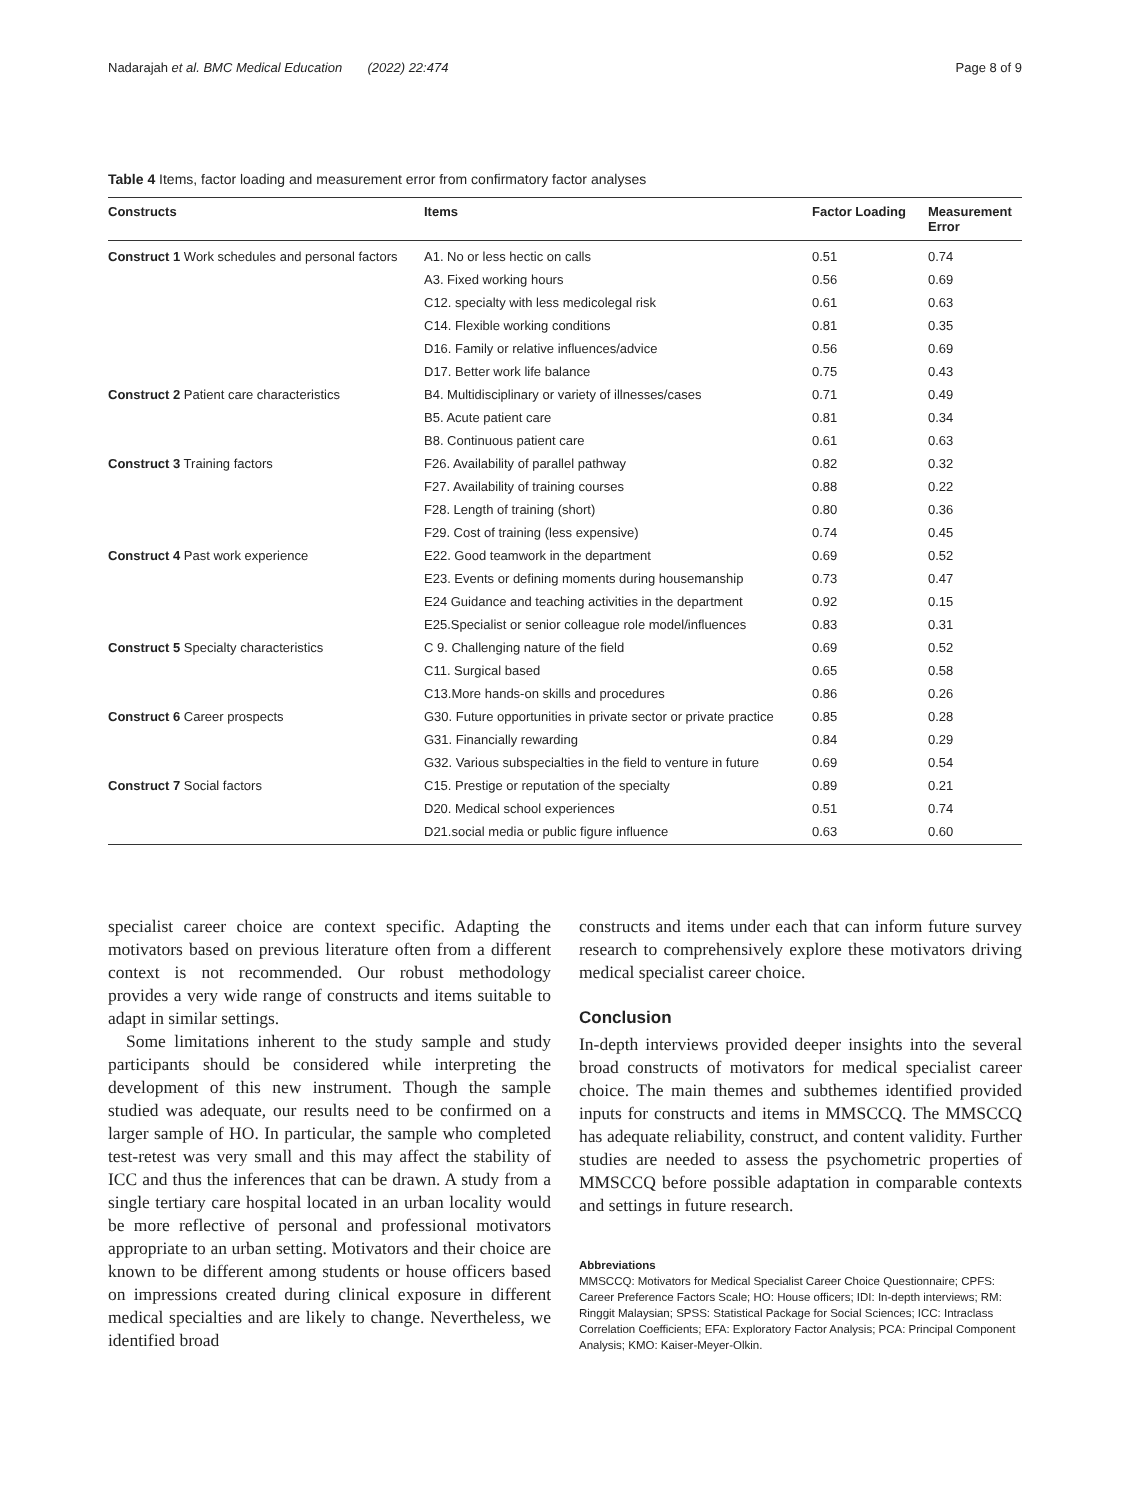Nadarajah et al. BMC Medical Education (2022) 22:474 Page 8 of 9
Table 4 Items, factor loading and measurement error from confirmatory factor analyses
| Constructs | Items | Factor Loading | Measurement Error |
| --- | --- | --- | --- |
| Construct 1 Work schedules and personal factors | A1. No or less hectic on calls | 0.51 | 0.74 |
| | A3. Fixed working hours | 0.56 | 0.69 |
| | C12. specialty with less medicolegal risk | 0.61 | 0.63 |
| | C14. Flexible working conditions | 0.81 | 0.35 |
| | D16. Family or relative influences/advice | 0.56 | 0.69 |
| | D17. Better work life balance | 0.75 | 0.43 |
| Construct 2 Patient care characteristics | B4. Multidisciplinary or variety of illnesses/cases | 0.71 | 0.49 |
| | B5. Acute patient care | 0.81 | 0.34 |
| | B8. Continuous patient care | 0.61 | 0.63 |
| Construct 3 Training factors | F26. Availability of parallel pathway | 0.82 | 0.32 |
| | F27. Availability of training courses | 0.88 | 0.22 |
| | F28. Length of training (short) | 0.80 | 0.36 |
| | F29. Cost of training (less expensive) | 0.74 | 0.45 |
| Construct 4 Past work experience | E22. Good teamwork in the department | 0.69 | 0.52 |
| | E23. Events or defining moments during housemanship | 0.73 | 0.47 |
| | E24 Guidance and teaching activities in the department | 0.92 | 0.15 |
| | E25.Specialist or senior colleague role model/influences | 0.83 | 0.31 |
| Construct 5 Specialty characteristics | C 9. Challenging nature of the field | 0.69 | 0.52 |
| | C11. Surgical based | 0.65 | 0.58 |
| | C13.More hands-on skills and procedures | 0.86 | 0.26 |
| Construct 6 Career prospects | G30. Future opportunities in private sector or private practice | 0.85 | 0.28 |
| | G31. Financially rewarding | 0.84 | 0.29 |
| | G32. Various subspecialties in the field to venture in future | 0.69 | 0.54 |
| Construct 7 Social factors | C15. Prestige or reputation of the specialty | 0.89 | 0.21 |
| | D20. Medical school experiences | 0.51 | 0.74 |
| | D21.social media or public figure influence | 0.63 | 0.60 |
specialist career choice are context specific. Adapting the motivators based on previous literature often from a different context is not recommended. Our robust methodology provides a very wide range of constructs and items suitable to adapt in similar settings.
Some limitations inherent to the study sample and study participants should be considered while interpreting the development of this new instrument. Though the sample studied was adequate, our results need to be confirmed on a larger sample of HO. In particular, the sample who completed test-retest was very small and this may affect the stability of ICC and thus the inferences that can be drawn. A study from a single tertiary care hospital located in an urban locality would be more reflective of personal and professional motivators appropriate to an urban setting. Motivators and their choice are known to be different among students or house officers based on impressions created during clinical exposure in different medical specialties and are likely to change. Nevertheless, we identified broad
constructs and items under each that can inform future survey research to comprehensively explore these motivators driving medical specialist career choice.
Conclusion
In-depth interviews provided deeper insights into the several broad constructs of motivators for medical specialist career choice. The main themes and subthemes identified provided inputs for constructs and items in MMSCCQ. The MMSCCQ has adequate reliability, construct, and content validity. Further studies are needed to assess the psychometric properties of MMSCCQ before possible adaptation in comparable contexts and settings in future research.
Abbreviations
MMSCCQ: Motivators for Medical Specialist Career Choice Questionnaire; CPFS: Career Preference Factors Scale; HO: House officers; IDI: In-depth interviews; RM: Ringgit Malaysian; SPSS: Statistical Package for Social Sciences; ICC: Intraclass Correlation Coefficients; EFA: Exploratory Factor Analysis; PCA: Principal Component Analysis; KMO: Kaiser-Meyer-Olkin.